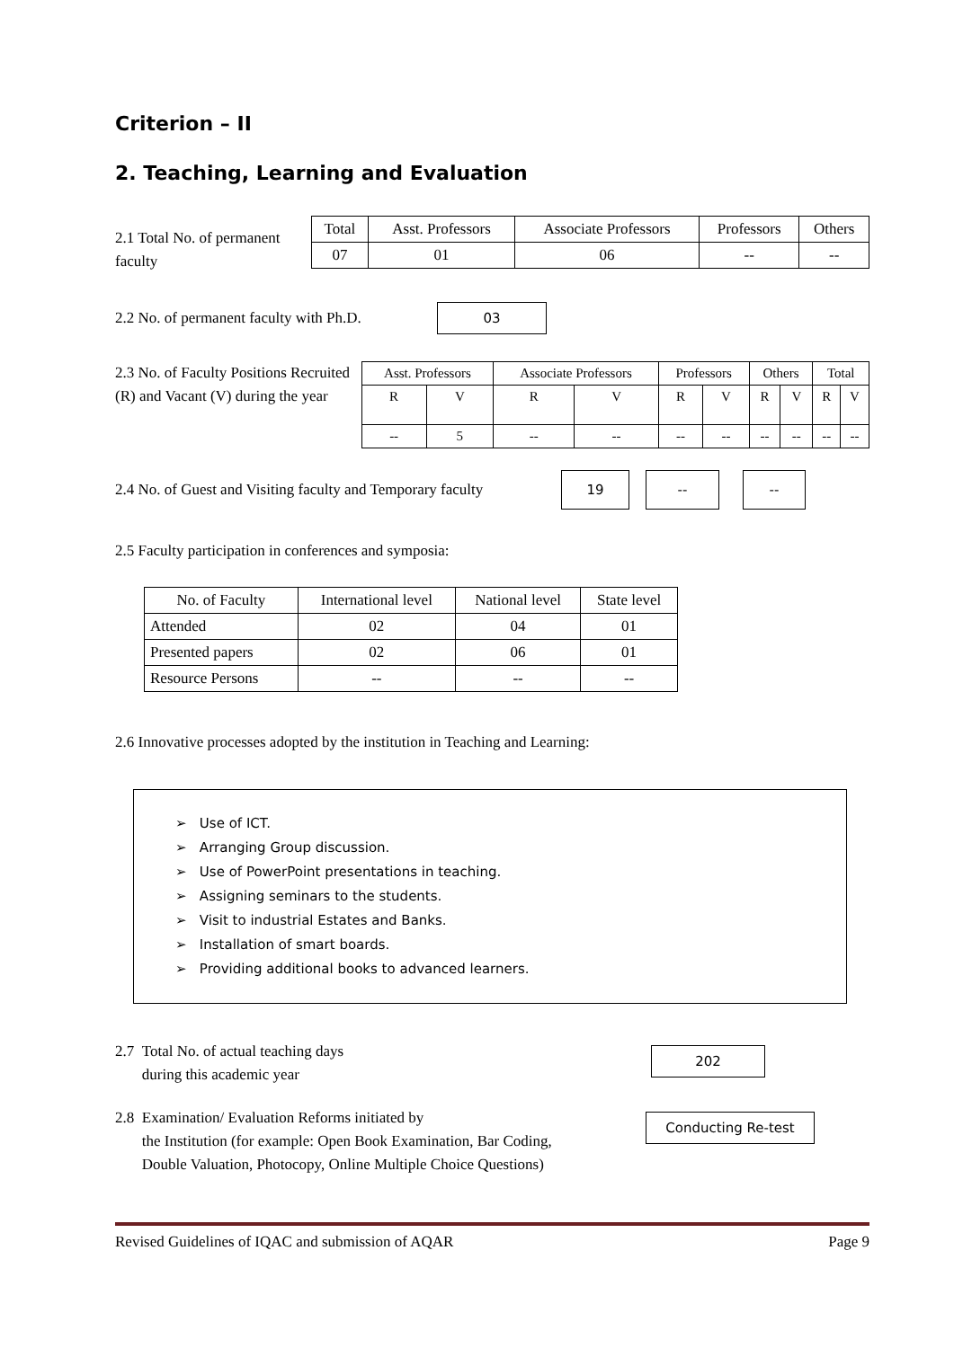Criterion – II
2. Teaching, Learning and Evaluation
2.1 Total No. of permanent faculty
| Total | Asst. Professors | Associate Professors | Professors | Others |
| --- | --- | --- | --- | --- |
| 07 | 01 | 06 | -- | -- |
2.2 No. of permanent faculty with Ph.D.
03
2.3 No. of Faculty Positions Recruited (R) and Vacant (V) during the year
| Asst. Professors | | Associate Professors | | Professors | | Others | | Total | |
| --- | --- | --- | --- | --- | --- | --- | --- | --- | --- |
| R | V | R | V | R | V | R | V | R | V |
| -- | 5 | -- | -- | -- | -- | -- | -- | -- | -- |
2.4 No. of Guest and Visiting faculty and Temporary faculty
19 -- --
2.5 Faculty participation in conferences and symposia:
| No. of Faculty | International level | National level | State level |
| --- | --- | --- | --- |
| Attended | 02 | 04 | 01 |
| Presented papers | 02 | 06 | 01 |
| Resource Persons | -- | -- | -- |
2.6 Innovative processes adopted by the institution in Teaching and Learning:
➢ Use of ICT.
➢ Arranging Group discussion.
➢ Use of PowerPoint presentations in teaching.
➢ Assigning seminars to the students.
➢ Visit to industrial Estates and Banks.
➢ Installation of smart boards.
➢ Providing additional books to advanced learners.
2.7 Total No. of actual teaching days
during this academic year
202
2.8 Examination/ Evaluation Reforms initiated by
the Institution (for example: Open Book Examination, Bar Coding,
Double Valuation, Photocopy, Online Multiple Choice Questions)
Conducting Re-test
Revised Guidelines of IQAC and submission of AQAR Page 9